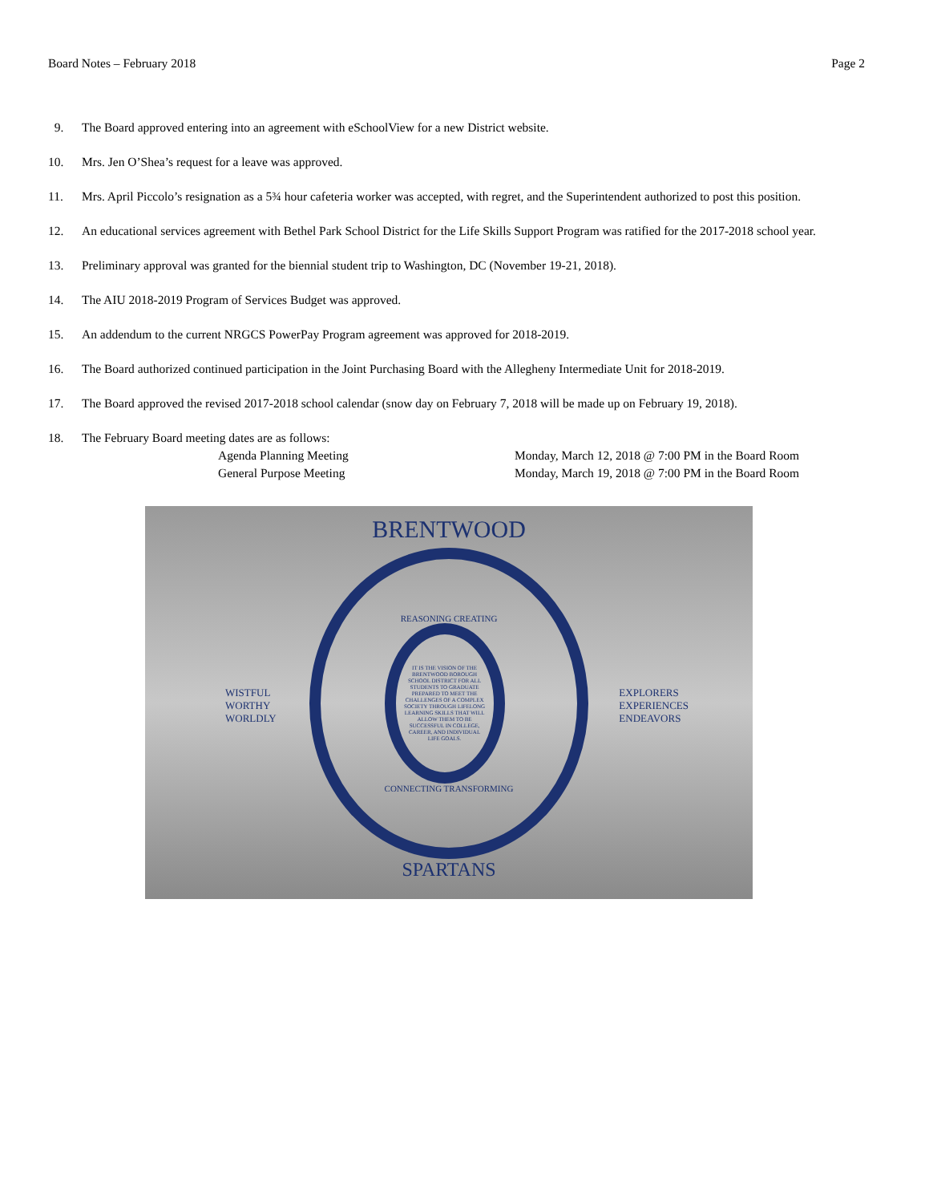Board Notes – February 2018 Page 2
9. The Board approved entering into an agreement with eSchoolView for a new District website.
10. Mrs. Jen O’Shea’s request for a leave was approved.
11. Mrs. April Piccolo’s resignation as a 5¾ hour cafeteria worker was accepted, with regret, and the Superintendent authorized to post this position.
12. An educational services agreement with Bethel Park School District for the Life Skills Support Program was ratified for the 2017-2018 school year.
13. Preliminary approval was granted for the biennial student trip to Washington, DC (November 19-21, 2018).
14. The AIU 2018-2019 Program of Services Budget was approved.
15. An addendum to the current NRGCS PowerPay Program agreement was approved for 2018-2019.
16. The Board authorized continued participation in the Joint Purchasing Board with the Allegheny Intermediate Unit for 2018-2019.
17. The Board approved the revised 2017-2018 school calendar (snow day on February 7, 2018 will be made up on February 19, 2018).
18. The February Board meeting dates are as follows:
Agenda Planning Meeting Monday, March 12, 2018 @ 7:00 PM in the Board Room General Purpose Meeting Monday, March 19, 2018 @ 7:00 PM in the Board Room
BRENTWOOD
WISTFUL
WORTHY
WORLDLY
EXPLORERS
EXPERIENCES
ENDEAVORS
REASONING CREATING
IT IS THE VISION OF THE BRENTWOOD BOROUGH SCHOOL DISTRICT FOR ALL STUDENTS TO GRADUATE PREPARED TO MEET THE CHALLENGES OF A COMPLEX SOCIETY THROUGH LIFELONG LEARNING SKILLS THAT WILL ALLOW THEM TO BE SUCCESSFUL IN COLLEGE, CAREER, AND INDIVIDUAL LIFE GOALS.
CONNECTING TRANSFORMING
SPARTANS